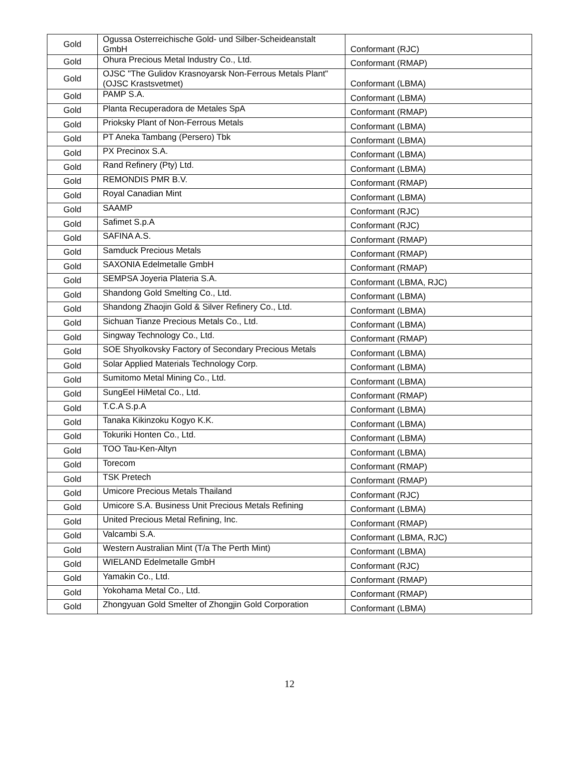| Gold | Ogussa Osterreichische Gold- und Silber-Scheideanstalt GmbH | Conformant (RJC) |
| Gold | Ohura Precious Metal Industry Co., Ltd. | Conformant (RMAP) |
| Gold | OJSC "The Gulidov Krasnoyarsk Non-Ferrous Metals Plant" (OJSC Krastsvetmet) | Conformant (LBMA) |
| Gold | PAMP S.A. | Conformant (LBMA) |
| Gold | Planta Recuperadora de Metales SpA | Conformant (RMAP) |
| Gold | Prioksky Plant of Non-Ferrous Metals | Conformant (LBMA) |
| Gold | PT Aneka Tambang (Persero) Tbk | Conformant (LBMA) |
| Gold | PX Precinox S.A. | Conformant (LBMA) |
| Gold | Rand Refinery (Pty) Ltd. | Conformant (LBMA) |
| Gold | REMONDIS PMR B.V. | Conformant (RMAP) |
| Gold | Royal Canadian Mint | Conformant (LBMA) |
| Gold | SAAMP | Conformant (RJC) |
| Gold | Safimet S.p.A | Conformant (RJC) |
| Gold | SAFINA A.S. | Conformant (RMAP) |
| Gold | Samduck Precious Metals | Conformant (RMAP) |
| Gold | SAXONIA Edelmetalle GmbH | Conformant (RMAP) |
| Gold | SEMPSA Joyeria Plateria S.A. | Conformant (LBMA, RJC) |
| Gold | Shandong Gold Smelting Co., Ltd. | Conformant (LBMA) |
| Gold | Shandong Zhaojin Gold & Silver Refinery Co., Ltd. | Conformant (LBMA) |
| Gold | Sichuan Tianze Precious Metals Co., Ltd. | Conformant (LBMA) |
| Gold | Singway Technology Co., Ltd. | Conformant (RMAP) |
| Gold | SOE Shyolkovsky Factory of Secondary Precious Metals | Conformant (LBMA) |
| Gold | Solar Applied Materials Technology Corp. | Conformant (LBMA) |
| Gold | Sumitomo Metal Mining Co., Ltd. | Conformant (LBMA) |
| Gold | SungEel HiMetal Co., Ltd. | Conformant (RMAP) |
| Gold | T.C.A S.p.A | Conformant (LBMA) |
| Gold | Tanaka Kikinzoku Kogyo K.K. | Conformant (LBMA) |
| Gold | Tokuriki Honten Co., Ltd. | Conformant (LBMA) |
| Gold | TOO Tau-Ken-Altyn | Conformant (LBMA) |
| Gold | Torecom | Conformant (RMAP) |
| Gold | TSK Pretech | Conformant (RMAP) |
| Gold | Umicore Precious Metals Thailand | Conformant (RJC) |
| Gold | Umicore S.A. Business Unit Precious Metals Refining | Conformant (LBMA) |
| Gold | United Precious Metal Refining, Inc. | Conformant (RMAP) |
| Gold | Valcambi S.A. | Conformant (LBMA, RJC) |
| Gold | Western Australian Mint (T/a The Perth Mint) | Conformant (LBMA) |
| Gold | WIELAND Edelmetalle GmbH | Conformant (RJC) |
| Gold | Yamakin Co., Ltd. | Conformant (RMAP) |
| Gold | Yokohama Metal Co., Ltd. | Conformant (RMAP) |
| Gold | Zhongyuan Gold Smelter of Zhongjin Gold Corporation | Conformant (LBMA) |
12